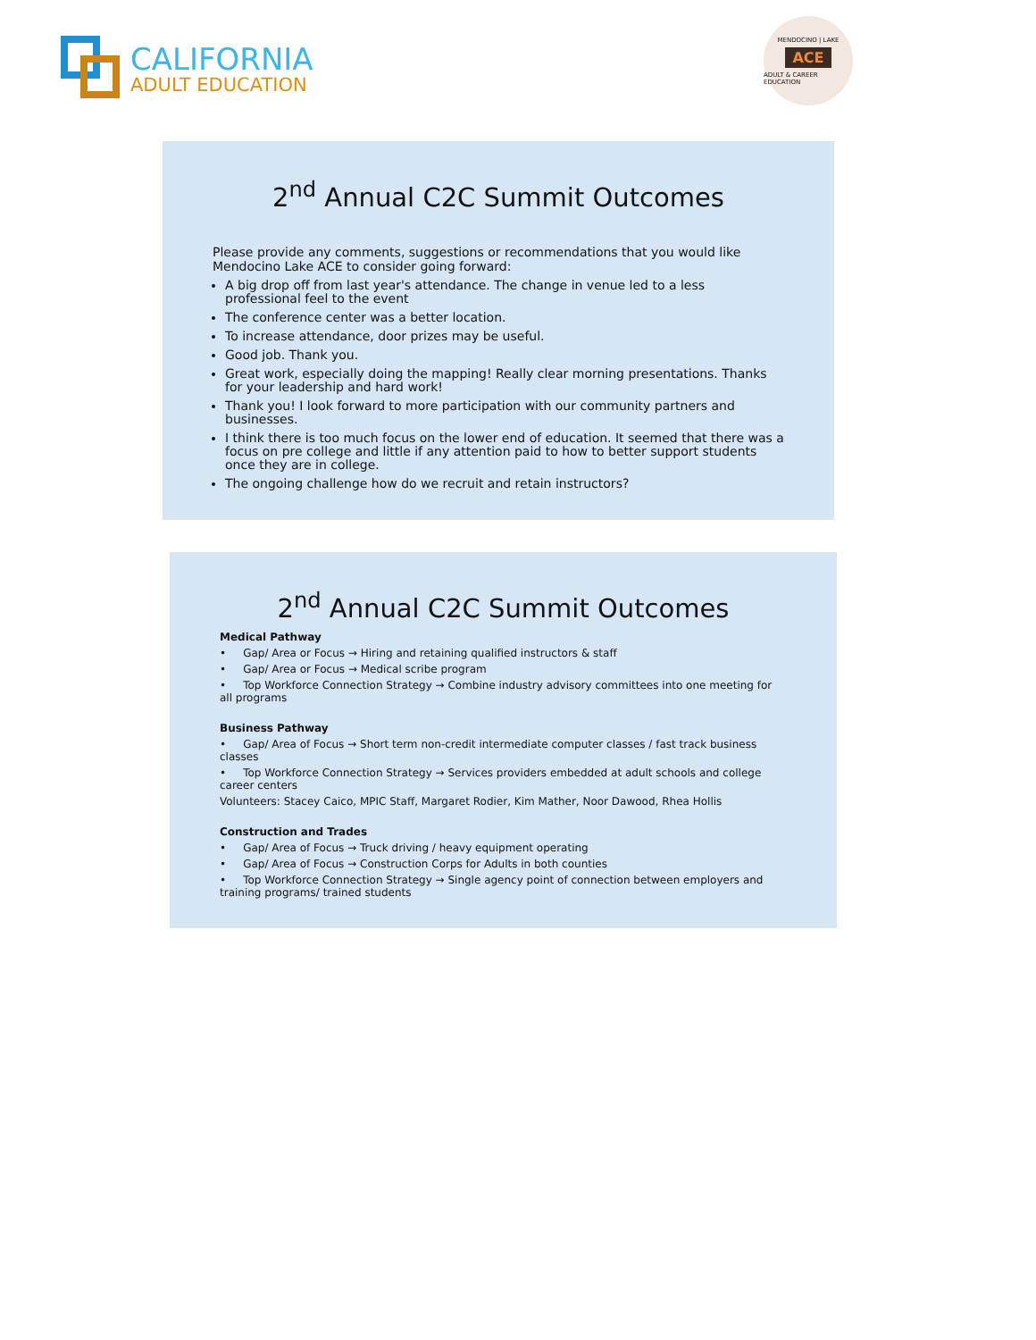CALIFORNIA
ADULT EDUCATION
MENDOCINO | LAKE
ACE
ADULT & CAREER EDUCATION
2<sup>nd</sup> Annual C2C Summit Outcomes
Please provide any comments, suggestions or recommendations that you would like Mendocino Lake ACE to consider going forward:
A big drop off from last year's attendance. The change in venue led to a less professional feel to the event
The conference center was a better location.
To increase attendance, door prizes may be useful.
Good job. Thank you.
Great work, especially doing the mapping! Really clear morning presentations. Thanks for your leadership and hard work!
Thank you! I look forward to more participation with our community partners and businesses.
I think there is too much focus on the lower end of education. It seemed that there was a focus on pre college and little if any attention paid to how to better support students once they are in college.
The ongoing challenge how do we recruit and retain instructors?
2<sup>nd</sup> Annual C2C Summit Outcomes
Medical Pathway
• Gap/ Area or Focus → Hiring and retaining qualified instructors & staff
• Gap/ Area or Focus → Medical scribe program
• Top Workforce Connection Strategy → Combine industry advisory committees into one meeting for all programs
Business Pathway
• Gap/ Area of Focus → Short term non-credit intermediate computer classes / fast track business classes
• Top Workforce Connection Strategy → Services providers embedded at adult schools and college career centers
Volunteers: Stacey Caico, MPIC Staff, Margaret Rodier, Kim Mather, Noor Dawood, Rhea Hollis
Construction and Trades
• Gap/ Area of Focus → Truck driving / heavy equipment operating
• Gap/ Area of Focus → Construction Corps for Adults in both counties
• Top Workforce Connection Strategy → Single agency point of connection between employers and training programs/ trained students